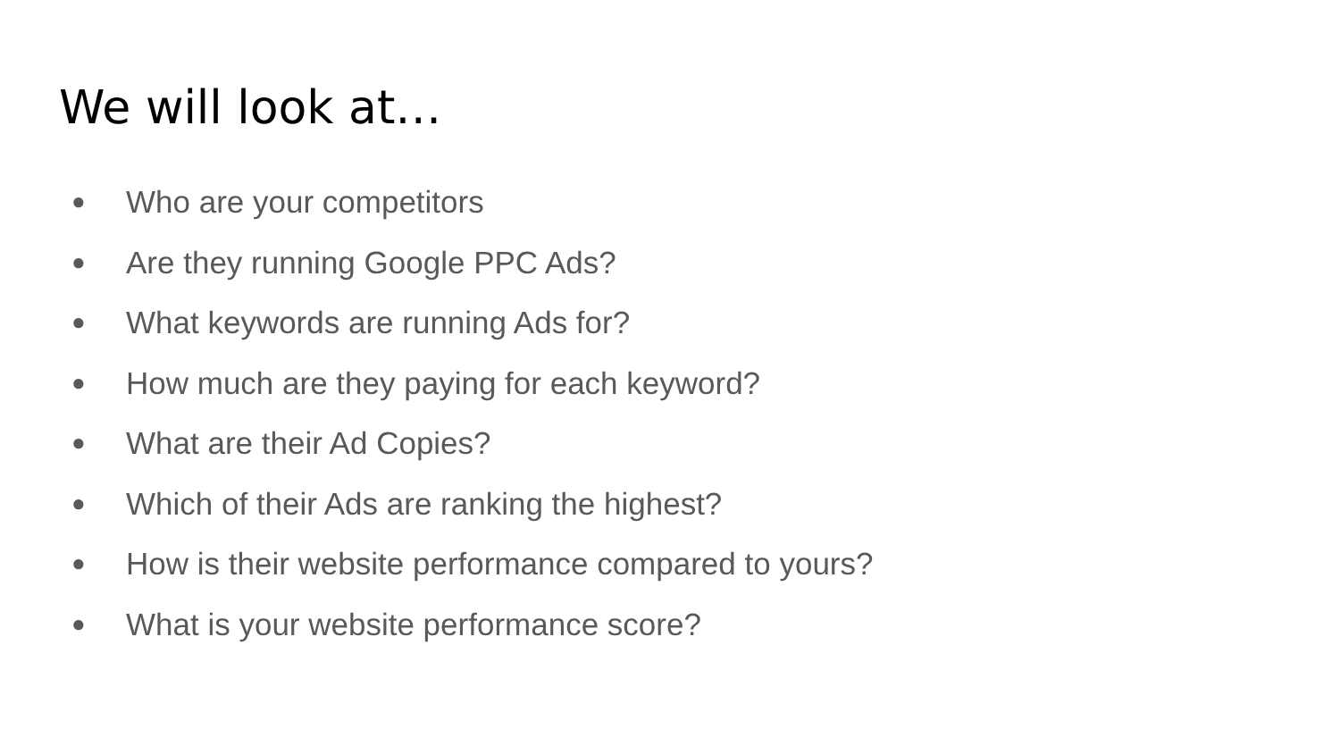We will look at…
● Who are your competitors
● Are they running Google PPC Ads?
● What keywords are running Ads for?
● How much are they paying for each keyword?
● What are their Ad Copies?
● Which of their Ads are ranking the highest?
● How is their website performance compared to yours?
● What is your website performance score?